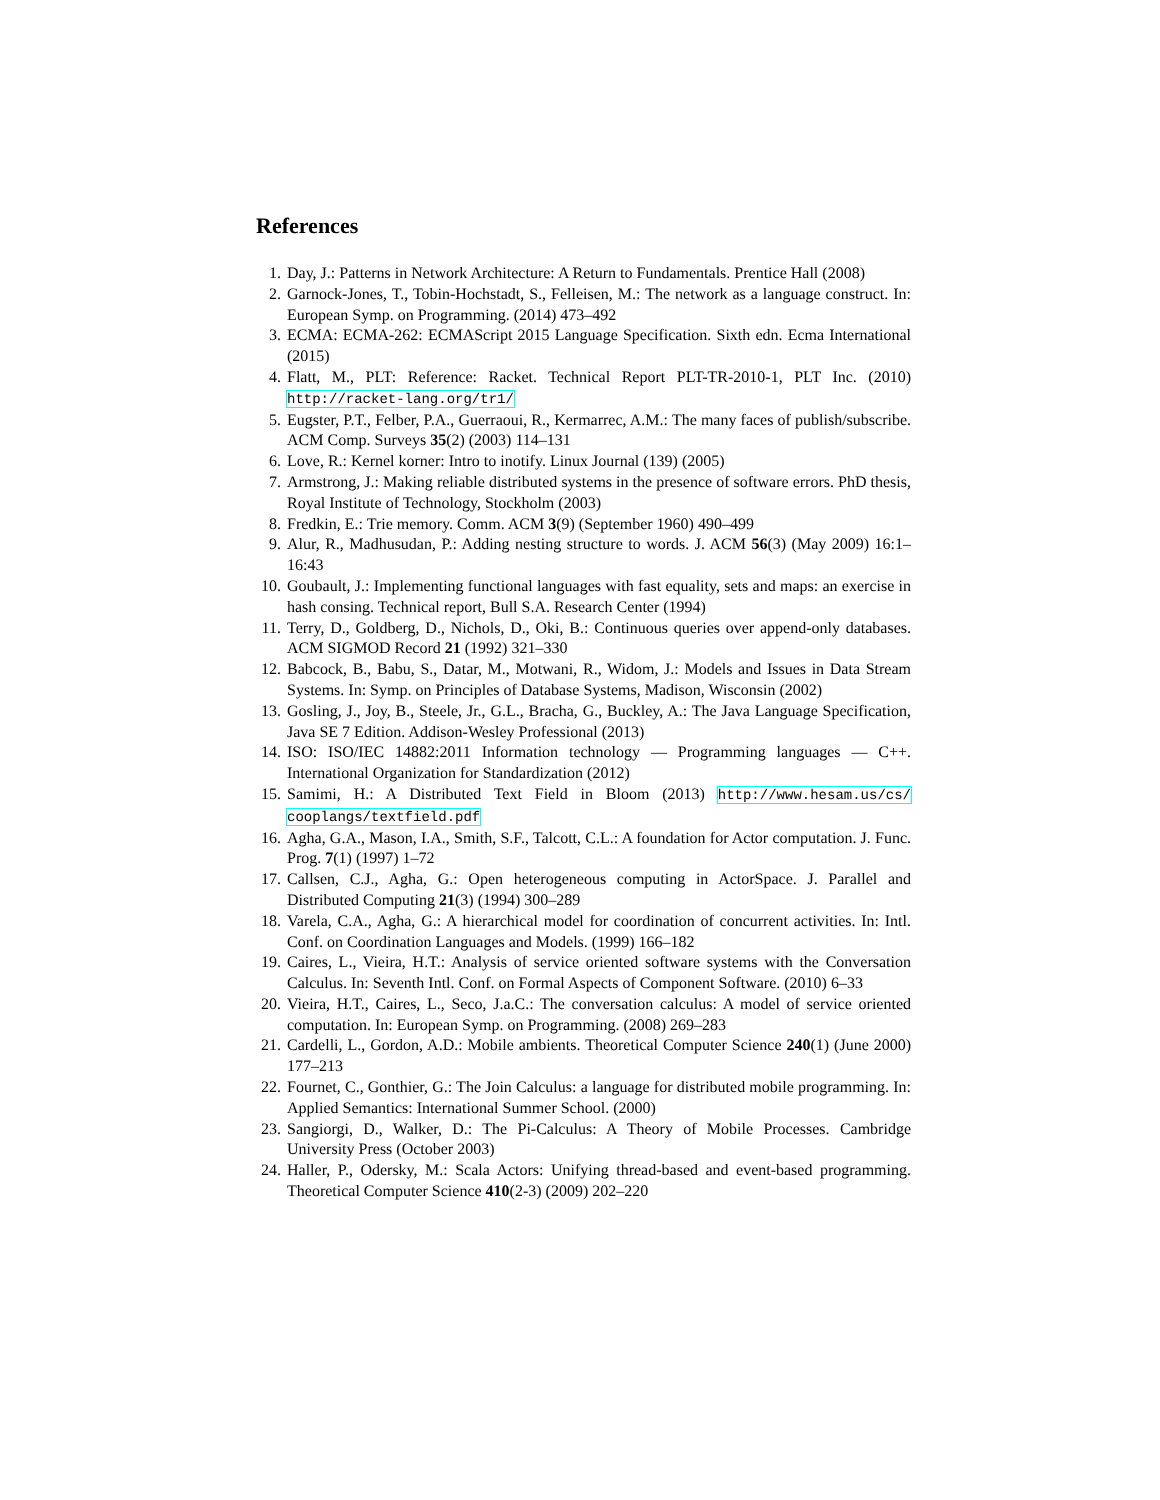References
1. Day, J.: Patterns in Network Architecture: A Return to Fundamentals. Prentice Hall (2008)
2. Garnock-Jones, T., Tobin-Hochstadt, S., Felleisen, M.: The network as a language construct. In: European Symp. on Programming. (2014) 473–492
3. ECMA: ECMA-262: ECMAScript 2015 Language Specification. Sixth edn. Ecma International (2015)
4. Flatt, M., PLT: Reference: Racket. Technical Report PLT-TR-2010-1, PLT Inc. (2010) http://racket-lang.org/tr1/
5. Eugster, P.T., Felber, P.A., Guerraoui, R., Kermarrec, A.M.: The many faces of publish/subscribe. ACM Comp. Surveys 35(2) (2003) 114–131
6. Love, R.: Kernel korner: Intro to inotify. Linux Journal (139) (2005)
7. Armstrong, J.: Making reliable distributed systems in the presence of software errors. PhD thesis, Royal Institute of Technology, Stockholm (2003)
8. Fredkin, E.: Trie memory. Comm. ACM 3(9) (September 1960) 490–499
9. Alur, R., Madhusudan, P.: Adding nesting structure to words. J. ACM 56(3) (May 2009) 16:1–16:43
10. Goubault, J.: Implementing functional languages with fast equality, sets and maps: an exercise in hash consing. Technical report, Bull S.A. Research Center (1994)
11. Terry, D., Goldberg, D., Nichols, D., Oki, B.: Continuous queries over append-only databases. ACM SIGMOD Record 21 (1992) 321–330
12. Babcock, B., Babu, S., Datar, M., Motwani, R., Widom, J.: Models and Issues in Data Stream Systems. In: Symp. on Principles of Database Systems, Madison, Wisconsin (2002)
13. Gosling, J., Joy, B., Steele, Jr., G.L., Bracha, G., Buckley, A.: The Java Language Specification, Java SE 7 Edition. Addison-Wesley Professional (2013)
14. ISO: ISO/IEC 14882:2011 Information technology — Programming languages — C++. International Organization for Standardization (2012)
15. Samimi, H.: A Distributed Text Field in Bloom (2013) http://www.hesam.us/cs/ cooplangs/textfield.pdf
16. Agha, G.A., Mason, I.A., Smith, S.F., Talcott, C.L.: A foundation for Actor computation. J. Func. Prog. 7(1) (1997) 1–72
17. Callsen, C.J., Agha, G.: Open heterogeneous computing in ActorSpace. J. Parallel and Distributed Computing 21(3) (1994) 300–289
18. Varela, C.A., Agha, G.: A hierarchical model for coordination of concurrent activities. In: Intl. Conf. on Coordination Languages and Models. (1999) 166–182
19. Caires, L., Vieira, H.T.: Analysis of service oriented software systems with the Conversation Calculus. In: Seventh Intl. Conf. on Formal Aspects of Component Software. (2010) 6–33
20. Vieira, H.T., Caires, L., Seco, J.a.C.: The conversation calculus: A model of service oriented computation. In: European Symp. on Programming. (2008) 269–283
21. Cardelli, L., Gordon, A.D.: Mobile ambients. Theoretical Computer Science 240(1) (June 2000) 177–213
22. Fournet, C., Gonthier, G.: The Join Calculus: a language for distributed mobile programming. In: Applied Semantics: International Summer School. (2000)
23. Sangiorgi, D., Walker, D.: The Pi-Calculus: A Theory of Mobile Processes. Cambridge University Press (October 2003)
24. Haller, P., Odersky, M.: Scala Actors: Unifying thread-based and event-based programming. Theoretical Computer Science 410(2-3) (2009) 202–220